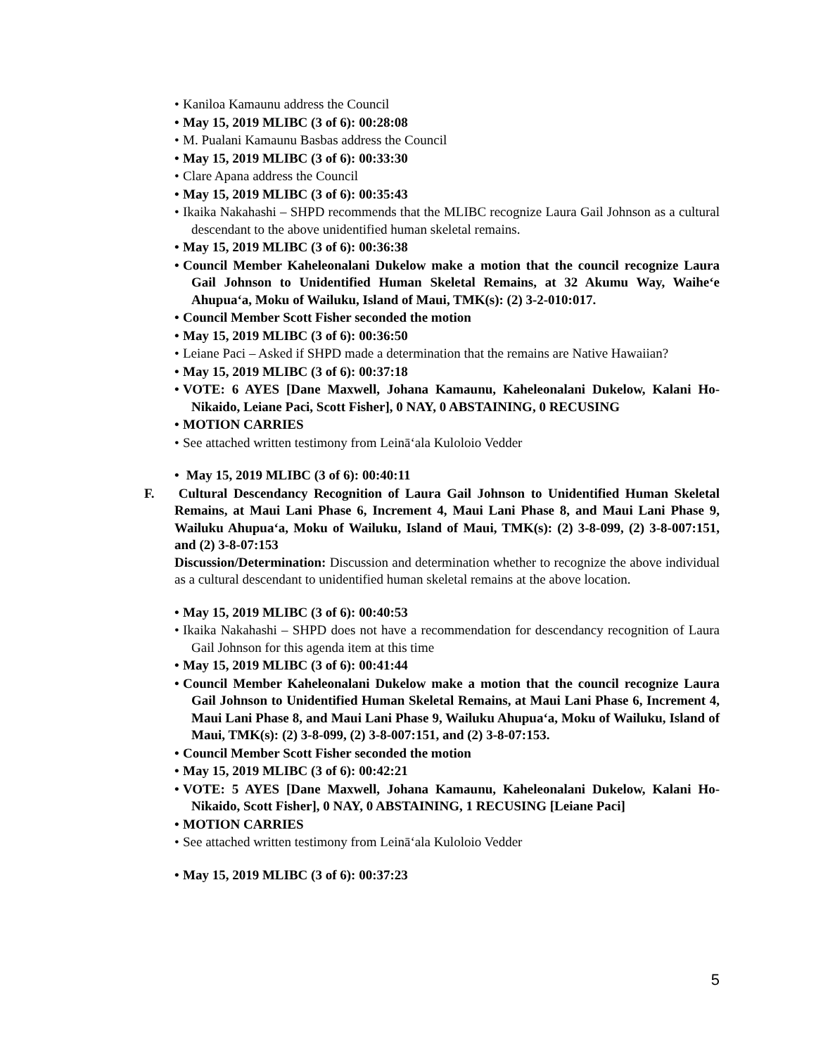• Kaniloa Kamaunu address the Council
• May 15, 2019 MLIBC (3 of 6): 00:28:08
• M. Pualani Kamaunu Basbas address the Council
• May 15, 2019 MLIBC (3 of 6): 00:33:30
• Clare Apana address the Council
• May 15, 2019 MLIBC (3 of 6): 00:35:43
• Ikaika Nakahashi – SHPD recommends that the MLIBC recognize Laura Gail Johnson as a cultural descendant to the above unidentified human skeletal remains.
• May 15, 2019 MLIBC (3 of 6): 00:36:38
• Council Member Kaheleonalani Dukelow make a motion that the council recognize Laura Gail Johnson to Unidentified Human Skeletal Remains, at 32 Akumu Way, Waiheʻe Ahupuaʻa, Moku of Wailuku, Island of Maui, TMK(s): (2) 3-2-010:017.
• Council Member Scott Fisher seconded the motion
• May 15, 2019 MLIBC (3 of 6): 00:36:50
• Leiane Paci – Asked if SHPD made a determination that the remains are Native Hawaiian?
• May 15, 2019 MLIBC (3 of 6): 00:37:18
• VOTE: 6 AYES [Dane Maxwell, Johana Kamaunu, Kaheleonalani Dukelow, Kalani Ho-Nikaido, Leiane Paci, Scott Fisher], 0 NAY, 0 ABSTAINING, 0 RECUSING
• MOTION CARRIES
• See attached written testimony from Leināʻala Kuloloio Vedder
• May 15, 2019 MLIBC (3 of 6): 00:40:11
F. Cultural Descendancy Recognition of Laura Gail Johnson to Unidentified Human Skeletal Remains, at Maui Lani Phase 6, Increment 4, Maui Lani Phase 8, and Maui Lani Phase 9, Wailuku Ahupuaʻa, Moku of Wailuku, Island of Maui, TMK(s): (2) 3-8-099, (2) 3-8-007:151, and (2) 3-8-07:153
Discussion/Determination: Discussion and determination whether to recognize the above individual as a cultural descendant to unidentified human skeletal remains at the above location.
• May 15, 2019 MLIBC (3 of 6): 00:40:53
• Ikaika Nakahashi – SHPD does not have a recommendation for descendancy recognition of Laura Gail Johnson for this agenda item at this time
• May 15, 2019 MLIBC (3 of 6): 00:41:44
• Council Member Kaheleonalani Dukelow make a motion that the council recognize Laura Gail Johnson to Unidentified Human Skeletal Remains, at Maui Lani Phase 6, Increment 4, Maui Lani Phase 8, and Maui Lani Phase 9, Wailuku Ahupuaʻa, Moku of Wailuku, Island of Maui, TMK(s): (2) 3-8-099, (2) 3-8-007:151, and (2) 3-8-07:153.
• Council Member Scott Fisher seconded the motion
• May 15, 2019 MLIBC (3 of 6): 00:42:21
• VOTE: 5 AYES [Dane Maxwell, Johana Kamaunu, Kaheleonalani Dukelow, Kalani Ho-Nikaido, Scott Fisher], 0 NAY, 0 ABSTAINING, 1 RECUSING [Leiane Paci]
• MOTION CARRIES
• See attached written testimony from Leināʻala Kuloloio Vedder
• May 15, 2019 MLIBC (3 of 6): 00:37:23
5